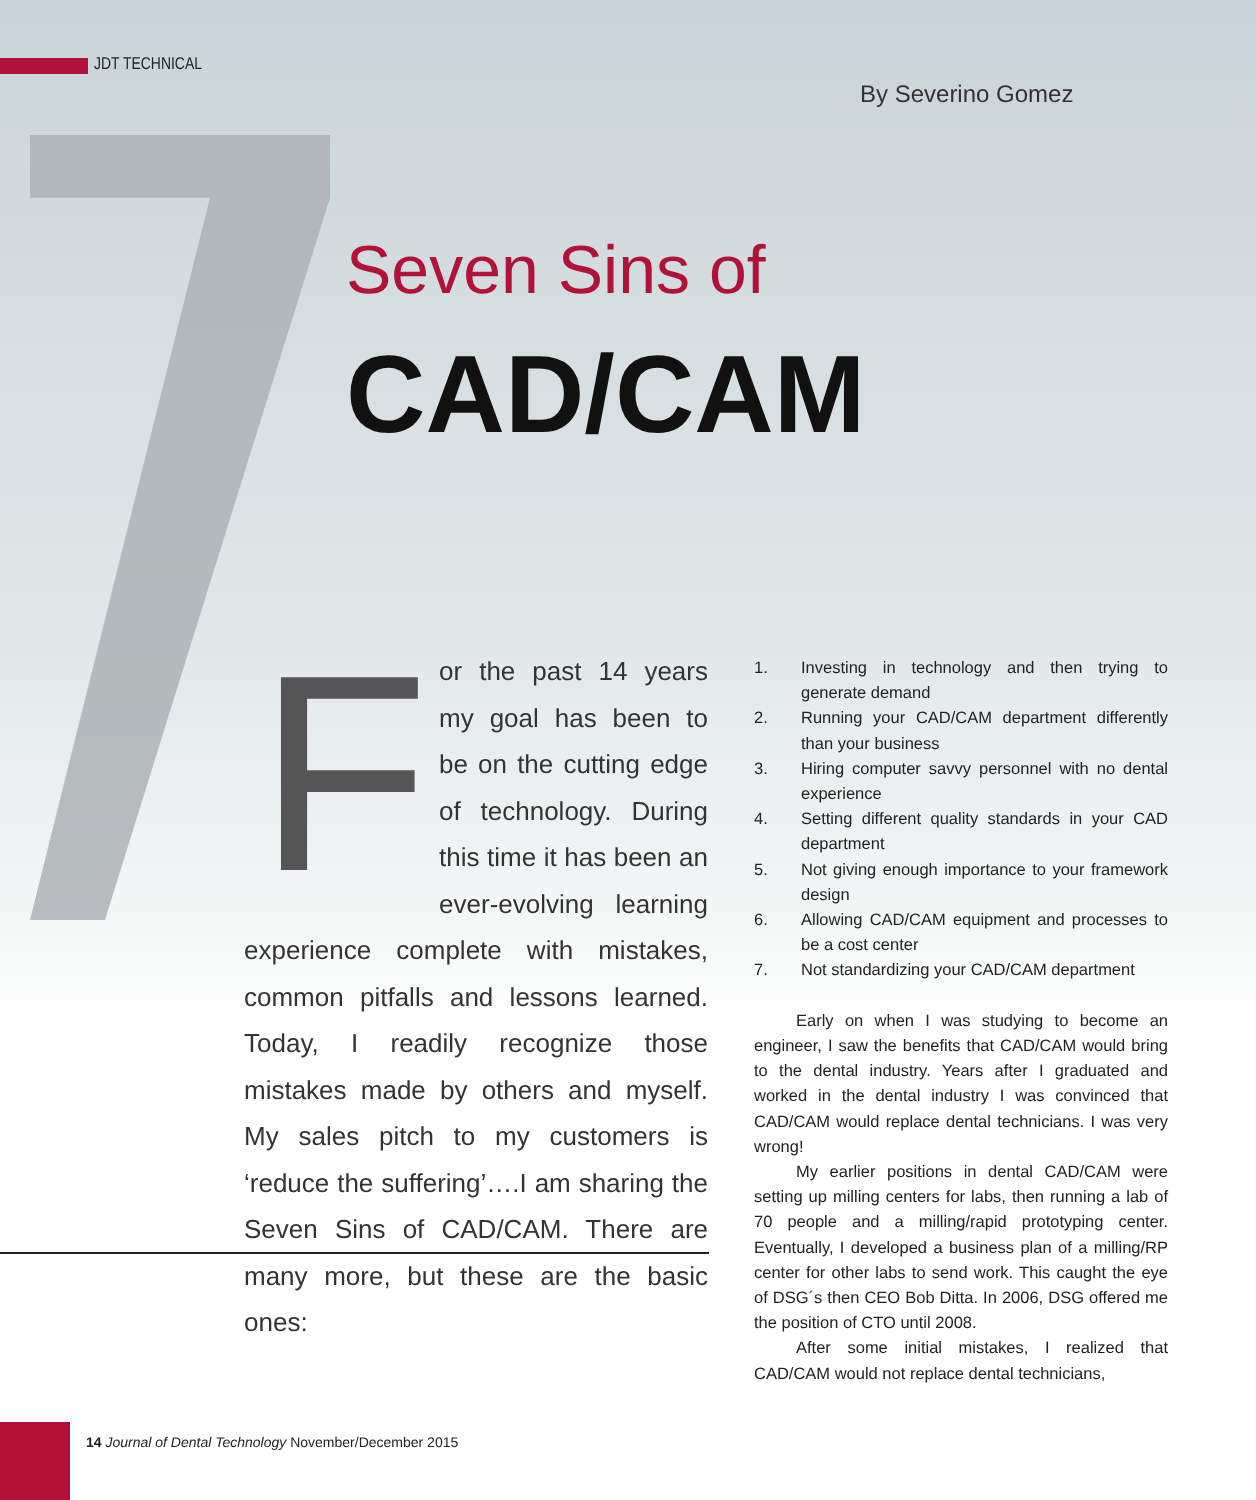JDT TECHNICAL
By Severino Gomez
Seven Sins of
CAD/CAM
For the past 14 years my goal has been to be on the cutting edge of technology. During this time it has been an ever-evolving learning experience complete with mistakes, common pitfalls and lessons learned. Today, I readily recognize those mistakes made by others and myself. My sales pitch to my customers is ‘reduce the suffering’….I am sharing the Seven Sins of CAD/CAM. There are many more, but these are the basic ones:
1. Investing in technology and then trying to generate demand
2. Running your CAD/CAM department differently than your business
3. Hiring computer savvy personnel with no dental experience
4. Setting different quality standards in your CAD department
5. Not giving enough importance to your framework design
6. Allowing CAD/CAM equipment and processes to be a cost center
7. Not standardizing your CAD/CAM department
Early on when I was studying to become an engineer, I saw the benefits that CAD/CAM would bring to the dental industry. Years after I graduated and worked in the dental industry I was convinced that CAD/CAM would replace dental technicians. I was very wrong!
My earlier positions in dental CAD/CAM were setting up milling centers for labs, then running a lab of 70 people and a milling/rapid prototyping center. Eventually, I developed a business plan of a milling/RP center for other labs to send work. This caught the eye of DSG´s then CEO Bob Ditta. In 2006, DSG offered me the position of CTO until 2008.
After some initial mistakes, I realized that CAD/CAM would not replace dental technicians,
14 Journal of Dental Technology November/December 2015